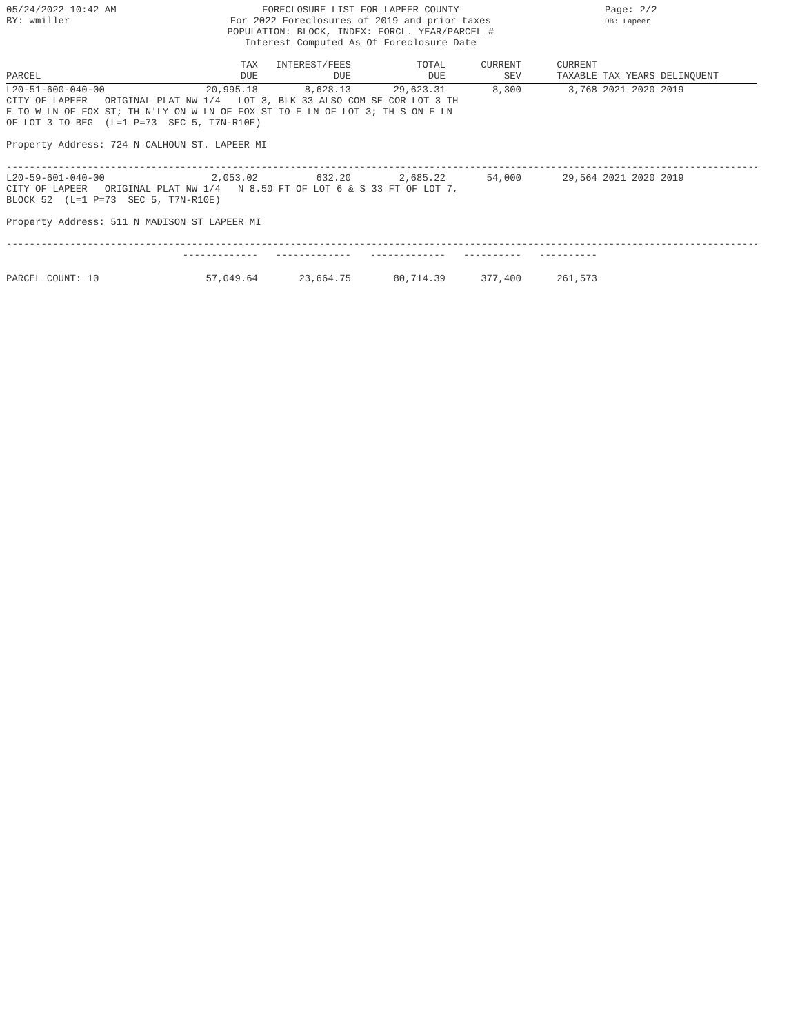05/24/2022 10:42 AM
BY: wmiller
FORECLOSURE LIST FOR LAPEER COUNTY
For 2022 Foreclosures of 2019 and prior taxes
POPULATION: BLOCK, INDEX: FORCL. YEAR/PARCEL #
Interest Computed As Of Foreclosure Date
Page: 2/2
DB: Lapeer
| PARCEL | TAX DUE | INTEREST/FEES DUE | TOTAL DUE | CURRENT SEV | CURRENT TAXABLE | TAX YEARS DELINQUENT |
| --- | --- | --- | --- | --- | --- | --- |
| L20-51-600-040-00 | 20,995.18 | 8,628.13 | 29,623.31 | 8,300 | 3,768 | 2021 2020 2019 |
CITY OF LAPEER   ORIGINAL PLAT NW 1/4   LOT 3, BLK 33 ALSO COM SE COR LOT 3 TH
E TO W LN OF FOX ST; TH N'LY ON W LN OF FOX ST TO E LN OF LOT 3; TH S ON E LN
OF LOT 3 TO BEG  (L=1 P=73  SEC 5, T7N-R10E)

Property Address: 724 N CALHOUN ST. LAPEER MI
--------------------------------------------------------------------------------------------------------------------------------------
| L20-59-601-040-00 | 2,053.02 | 632.20 | 2,685.22 | 54,000 | 29,564 | 2021 2020 2019 |
CITY OF LAPEER   ORIGINAL PLAT NW 1/4   N 8.50 FT OF LOT 6 & S 33 FT OF LOT 7,
BLOCK 52  (L=1 P=73  SEC 5, T7N-R10E)

Property Address: 511 N MADISON ST LAPEER MI
--------------------------------------------------------------------------------------------------------------------------------------
| | ------------- | ------------- | ------------- | ---------- | ---------- | |
| PARCEL COUNT: 10 | 57,049.64 | 23,664.75 | 80,714.39 | 377,400 | 261,573 | |